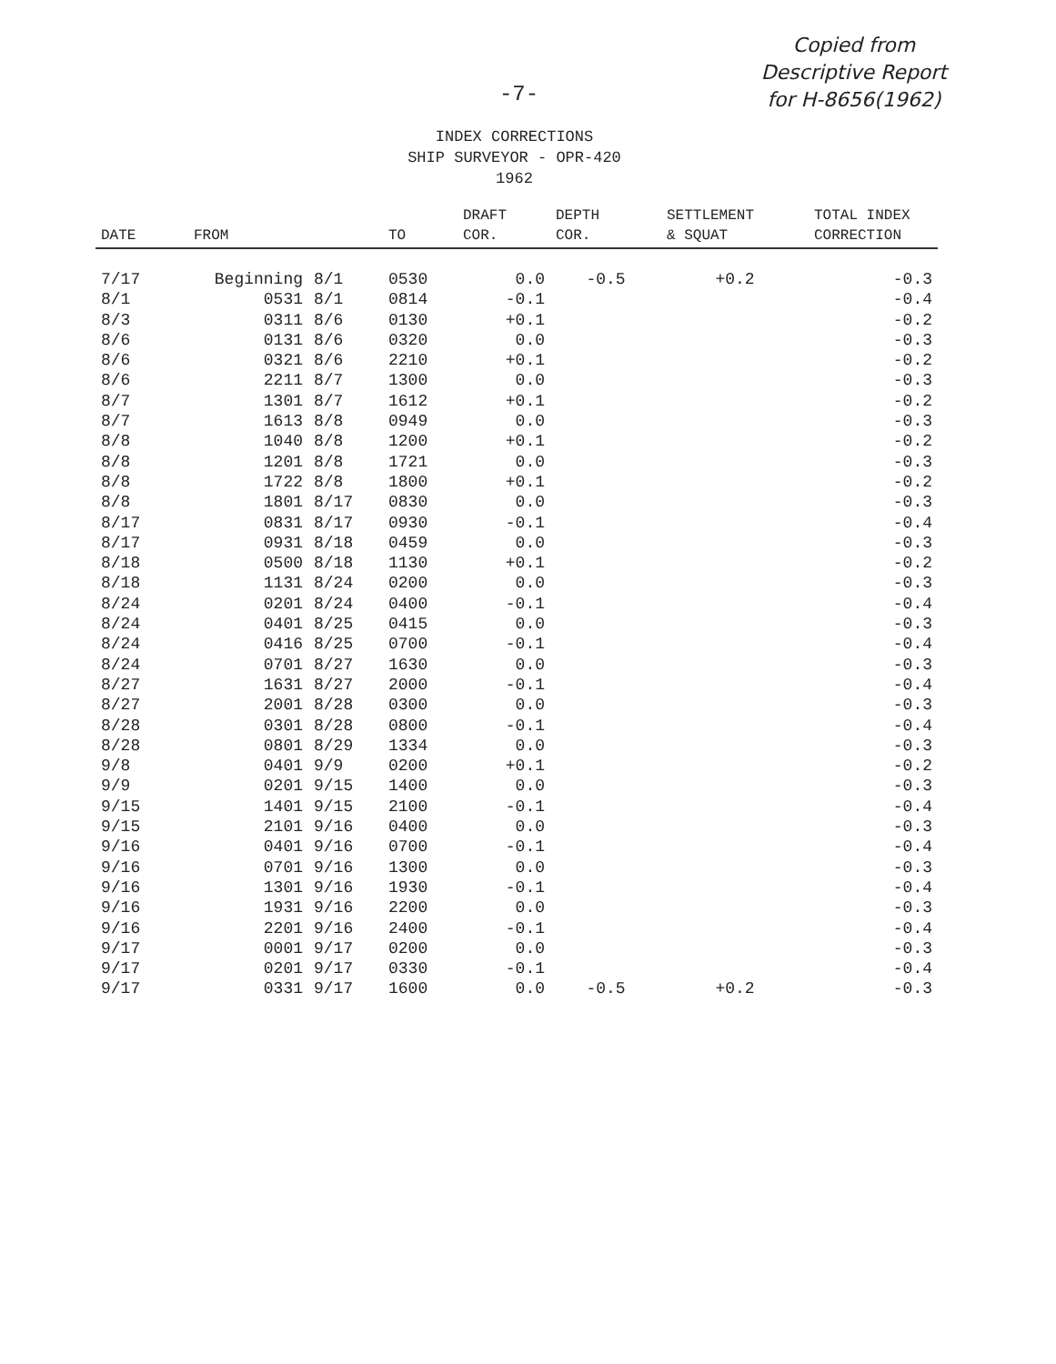Copied from
Descriptive Report
for H-8656(1962)
-7-
INDEX CORRECTIONS
SHIP SURVEYOR - OPR-420
1962
| DATE | FROM | | TO | DRAFT COR. | DEPTH COR. | SETTLEMENT & SQUAT | TOTAL INDEX CORRECTION |
| --- | --- | --- | --- | --- | --- | --- | --- |
| 7/17 | Beginning | 8/1 | 0530 | 0.0 | -0.5 | +0.2 | -0.3 |
| 8/1 | 0531 | 8/1 | 0814 | -0.1 | | | -0.4 |
| 8/3 | 0311 | 8/6 | 0130 | +0.1 | | | -0.2 |
| 8/6 | 0131 | 8/6 | 0320 | 0.0 | | | -0.3 |
| 8/6 | 0321 | 8/6 | 2210 | +0.1 | | | -0.2 |
| 8/6 | 2211 | 8/7 | 1300 | 0.0 | | | -0.3 |
| 8/7 | 1301 | 8/7 | 1612 | +0.1 | | | -0.2 |
| 8/7 | 1613 | 8/8 | 0949 | 0.0 | | | -0.3 |
| 8/8 | 1040 | 8/8 | 1200 | +0.1 | | | -0.2 |
| 8/8 | 1201 | 8/8 | 1721 | 0.0 | | | -0.3 |
| 8/8 | 1722 | 8/8 | 1800 | +0.1 | | | -0.2 |
| 8/8 | 1801 | 8/17 | 0830 | 0.0 | | | -0.3 |
| 8/17 | 0831 | 8/17 | 0930 | -0.1 | | | -0.4 |
| 8/17 | 0931 | 8/18 | 0459 | 0.0 | | | -0.3 |
| 8/18 | 0500 | 8/18 | 1130 | +0.1 | | | -0.2 |
| 8/18 | 1131 | 8/24 | 0200 | 0.0 | | | -0.3 |
| 8/24 | 0201 | 8/24 | 0400 | -0.1 | | | -0.4 |
| 8/24 | 0401 | 8/25 | 0415 | 0.0 | | | -0.3 |
| 8/24 | 0416 | 8/25 | 0700 | -0.1 | | | -0.4 |
| 8/24 | 0701 | 8/27 | 1630 | 0.0 | | | -0.3 |
| 8/27 | 1631 | 8/27 | 2000 | -0.1 | | | -0.4 |
| 8/27 | 2001 | 8/28 | 0300 | 0.0 | | | -0.3 |
| 8/28 | 0301 | 8/28 | 0800 | -0.1 | | | -0.4 |
| 8/28 | 0801 | 8/29 | 1334 | 0.0 | | | -0.3 |
| 9/8 | 0401 | 9/9 | 0200 | +0.1 | | | -0.2 |
| 9/9 | 0201 | 9/15 | 1400 | 0.0 | | | -0.3 |
| 9/15 | 1401 | 9/15 | 2100 | -0.1 | | | -0.4 |
| 9/15 | 2101 | 9/16 | 0400 | 0.0 | | | -0.3 |
| 9/16 | 0401 | 9/16 | 0700 | -0.1 | | | -0.4 |
| 9/16 | 0701 | 9/16 | 1300 | 0.0 | | | -0.3 |
| 9/16 | 1301 | 9/16 | 1930 | -0.1 | | | -0.4 |
| 9/16 | 1931 | 9/16 | 2200 | 0.0 | | | -0.3 |
| 9/16 | 2201 | 9/16 | 2400 | -0.1 | | | -0.4 |
| 9/17 | 0001 | 9/17 | 0200 | 0.0 | | | -0.3 |
| 9/17 | 0201 | 9/17 | 0330 | -0.1 | | | -0.4 |
| 9/17 | 0331 | 9/17 | 1600 | 0.0 | -0.5 | +0.2 | -0.3 |